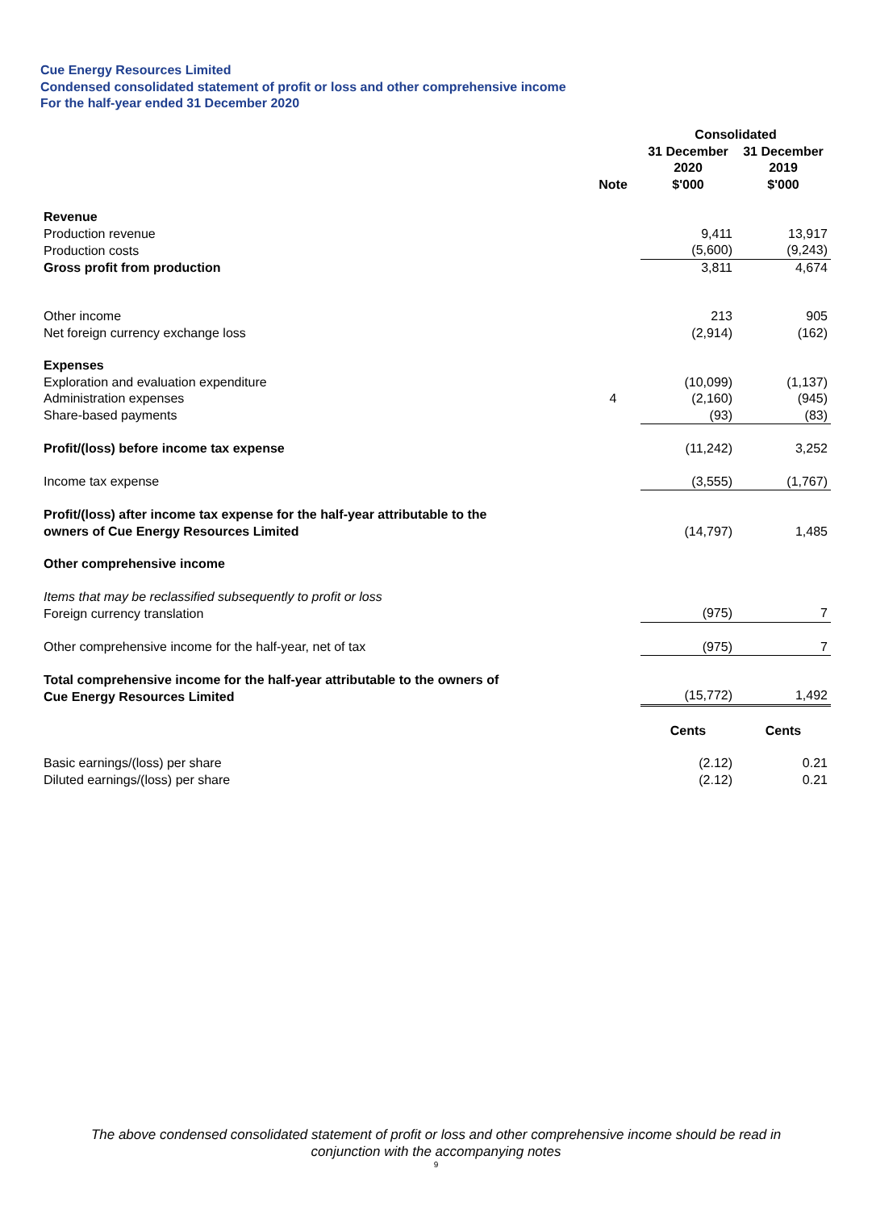Cue Energy Resources Limited
Condensed consolidated statement of profit or loss and other comprehensive income
For the half-year ended 31 December 2020
| | | Consolidated | |
| --- | --- | --- | --- |
| | Note | 31 December 2020 $'000 | 31 December 2019 $'000 |
| Revenue | | | |
| Production revenue | | 9,411 | 13,917 |
| Production costs | | (5,600) | (9,243) |
| Gross profit from production | | 3,811 | 4,674 |
| Other income | | 213 | 905 |
| Net foreign currency exchange loss | | (2,914) | (162) |
| Expenses | | | |
| Exploration and evaluation expenditure | | (10,099) | (1,137) |
| Administration expenses | 4 | (2,160) | (945) |
| Share-based payments | | (93) | (83) |
| Profit/(loss) before income tax expense | | (11,242) | 3,252 |
| Income tax expense | | (3,555) | (1,767) |
| Profit/(loss) after income tax expense for the half-year attributable to the owners of Cue Energy Resources Limited | | (14,797) | 1,485 |
| Other comprehensive income | | | |
| Items that may be reclassified subsequently to profit or loss | | | |
| Foreign currency translation | | (975) | 7 |
| Other comprehensive income for the half-year, net of tax | | (975) | 7 |
| Total comprehensive income for the half-year attributable to the owners of Cue Energy Resources Limited | | (15,772) | 1,492 |
| | | Cents | Cents |
| Basic earnings/(loss) per share | | (2.12) | 0.21 |
| Diluted earnings/(loss) per share | | (2.12) | 0.21 |
The above condensed consolidated statement of profit or loss and other comprehensive income should be read in
conjunction with the accompanying notes
9